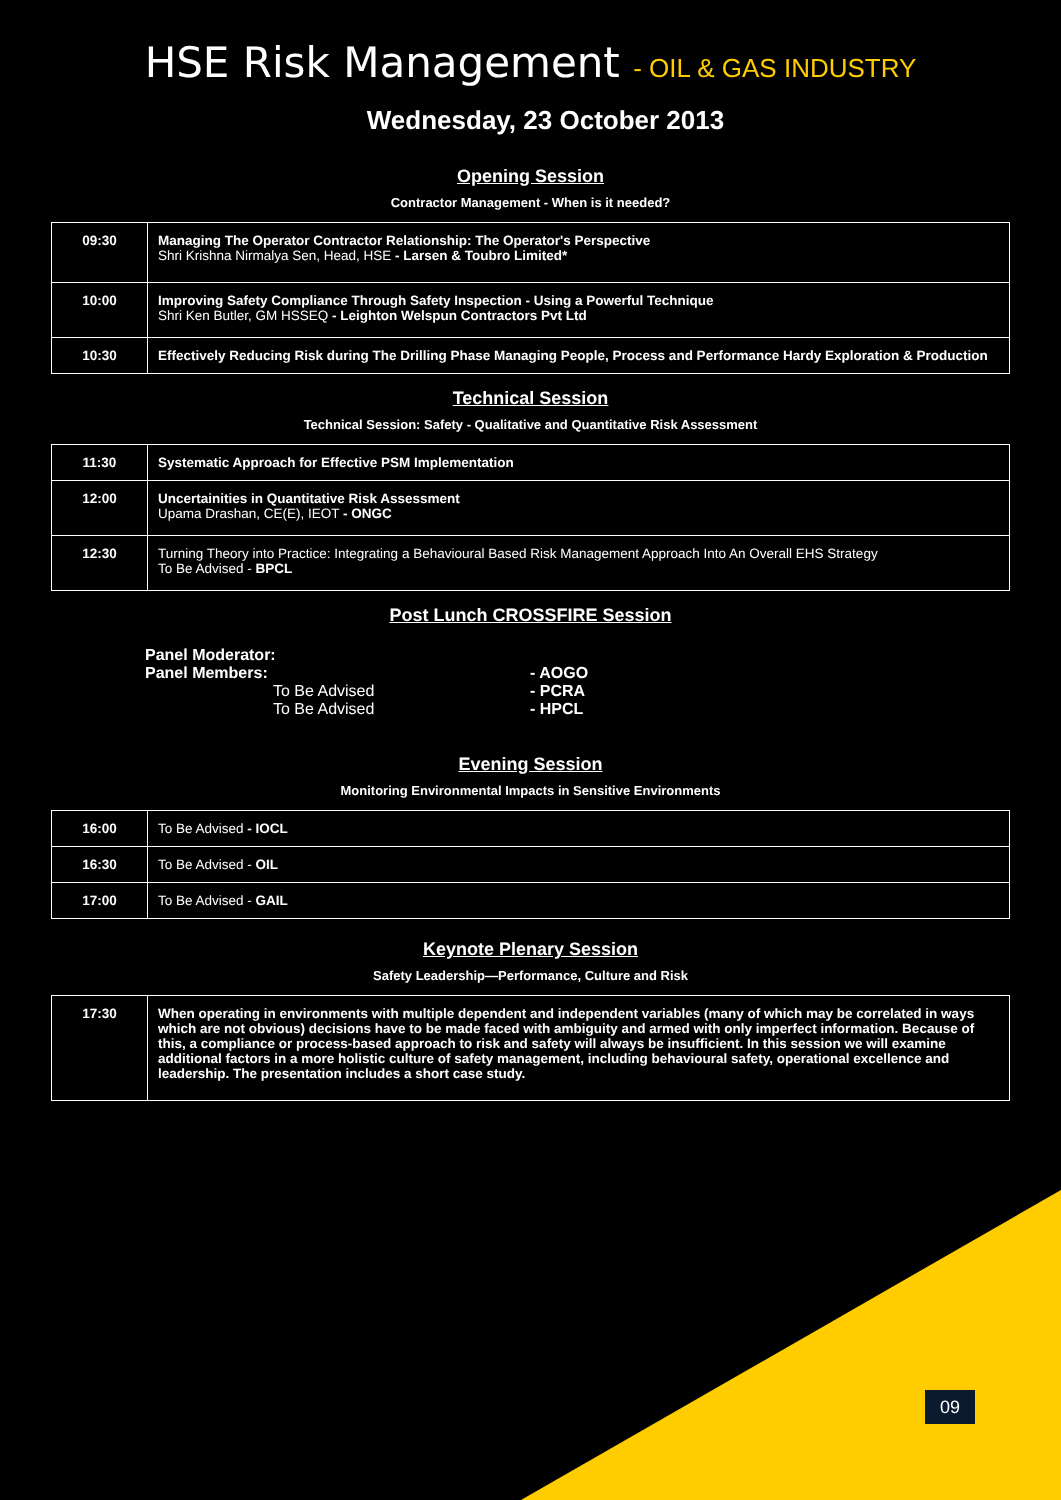HSE Risk Management - OIL & GAS INDUSTRY
Wednesday, 23 October 2013
Opening Session
Contractor Management - When is it needed?
| 09:30 | Managing The Operator Contractor Relationship: The Operator's Perspective Shri Krishna Nirmalya Sen, Head, HSE - Larsen & Toubro Limited* |
| 10:00 | Improving Safety Compliance Through Safety Inspection - Using a Powerful Technique Shri Ken Butler, GM HSSEQ - Leighton Welspun Contractors Pvt Ltd |
| 10:30 | Effectively Reducing Risk during The Drilling Phase Managing People, Process and Performance Hardy Exploration & Production |
Technical Session
Technical Session: Safety - Qualitative and Quantitative Risk Assessment
| 11:30 | Systematic Approach for Effective PSM Implementation |
| 12:00 | Uncertainities in Quantitative Risk Assessment Upama Drashan, CE(E), IEOT - ONGC |
| 12:30 | Turning Theory into Practice: Integrating a Behavioural Based Risk Management Approach Into An Overall EHS Strategy To Be Advised - BPCL |
Post Lunch CROSSFIRE Session
Panel Moderator:
Panel Members:
- AOGO
To Be Advised
- PCRA
To Be Advised
- HPCL
Evening Session
Monitoring Environmental Impacts in Sensitive Environments
| 16:00 | To Be Advised - IOCL |
| 16:30 | To Be Advised - OIL |
| 17:00 | To Be Advised - GAIL |
Keynote Plenary Session
Safety Leadership—Performance, Culture and Risk
| 17:30 | When operating in environments with multiple dependent and independent variables (many of which may be correlated in ways which are not obvious) decisions have to be made faced with ambiguity and armed with only imperfect information. Because of this, a compliance or process-based approach to risk and safety will always be insufficient. In this session we will examine additional factors in a more holistic culture of safety management, including behavioural safety, operational excellence and leadership. The presentation includes a short case study. |
09